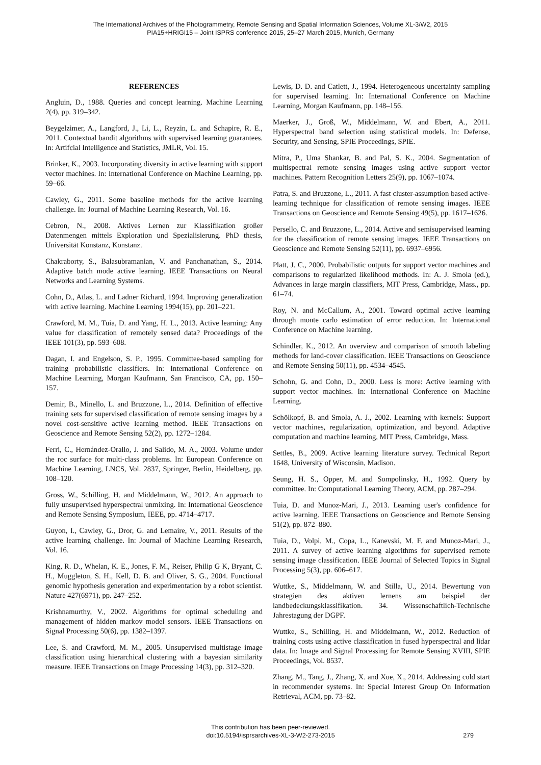The International Archives of the Photogrammetry, Remote Sensing and Spatial Information Sciences, Volume XL-3/W2, 2015
PIA15+HRIGI15 – Joint ISPRS conference 2015, 25–27 March 2015, Munich, Germany
REFERENCES
Angluin, D., 1988. Queries and concept learning. Machine Learning 2(4), pp. 319–342.
Beygelzimer, A., Langford, J., Li, L., Reyzin, L. and Schapire, R. E., 2011. Contextual bandit algorithms with supervised learning guarantees. In: Artifcial Intelligence and Statistics, JMLR, Vol. 15.
Brinker, K., 2003. Incorporating diversity in active learning with support vector machines. In: International Conference on Machine Learning, pp. 59–66.
Cawley, G., 2011. Some baseline methods for the active learning challenge. In: Journal of Machine Learning Research, Vol. 16.
Cebron, N., 2008. Aktives Lernen zur Klassifikation großer Datenmengen mittels Exploration und Spezialisierung. PhD thesis, Universität Konstanz, Konstanz.
Chakraborty, S., Balasubramanian, V. and Panchanathan, S., 2014. Adaptive batch mode active learning. IEEE Transactions on Neural Networks and Learning Systems.
Cohn, D., Atlas, L. and Ladner Richard, 1994. Improving generalization with active learning. Machine Learning 1994(15), pp. 201–221.
Crawford, M. M., Tuia, D. and Yang, H. L., 2013. Active learning: Any value for classification of remotely sensed data? Proceedings of the IEEE 101(3), pp. 593–608.
Dagan, I. and Engelson, S. P., 1995. Committee-based sampling for training probabilistic classifiers. In: International Conference on Machine Learning, Morgan Kaufmann, San Francisco, CA, pp. 150–157.
Demir, B., Minello, L. and Bruzzone, L., 2014. Definition of effective training sets for supervised classification of remote sensing images by a novel cost-sensitive active learning method. IEEE Transactions on Geoscience and Remote Sensing 52(2), pp. 1272–1284.
Ferri, C., Hernández-Orallo, J. and Salido, M. A., 2003. Volume under the roc surface for multi-class problems. In: European Conference on Machine Learning, LNCS, Vol. 2837, Springer, Berlin, Heidelberg, pp. 108–120.
Gross, W., Schilling, H. and Middelmann, W., 2012. An approach to fully unsupervised hyperspectral unmixing. In: International Geoscience and Remote Sensing Symposium, IEEE, pp. 4714–4717.
Guyon, I., Cawley, G., Dror, G. and Lemaire, V., 2011. Results of the active learning challenge. In: Journal of Machine Learning Research, Vol. 16.
King, R. D., Whelan, K. E., Jones, F. M., Reiser, Philip G K, Bryant, C. H., Muggleton, S. H., Kell, D. B. and Oliver, S. G., 2004. Functional genomic hypothesis generation and experimentation by a robot scientist. Nature 427(6971), pp. 247–252.
Krishnamurthy, V., 2002. Algorithms for optimal scheduling and management of hidden markov model sensors. IEEE Transactions on Signal Processing 50(6), pp. 1382–1397.
Lee, S. and Crawford, M. M., 2005. Unsupervised multistage image classification using hierarchical clustering with a bayesian similarity measure. IEEE Transactions on Image Processing 14(3), pp. 312–320.
Lewis, D. D. and Catlett, J., 1994. Heterogeneous uncertainty sampling for supervised learning. In: International Conference on Machine Learning, Morgan Kaufmann, pp. 148–156.
Maerker, J., Groß, W., Middelmann, W. and Ebert, A., 2011. Hyperspectral band selection using statistical models. In: Defense, Security, and Sensing, SPIE Proceedings, SPIE.
Mitra, P., Uma Shankar, B. and Pal, S. K., 2004. Segmentation of multispectral remote sensing images using active support vector machines. Pattern Recognition Letters 25(9), pp. 1067–1074.
Patra, S. and Bruzzone, L., 2011. A fast cluster-assumption based active-learning technique for classification of remote sensing images. IEEE Transactions on Geoscience and Remote Sensing 49(5), pp. 1617–1626.
Persello, C. and Bruzzone, L., 2014. Active and semisupervised learning for the classification of remote sensing images. IEEE Transactions on Geoscience and Remote Sensing 52(11), pp. 6937–6956.
Platt, J. C., 2000. Probabilistic outputs for support vector machines and comparisons to regularized likelihood methods. In: A. J. Smola (ed.), Advances in large margin classifiers, MIT Press, Cambridge, Mass., pp. 61–74.
Roy, N. and McCallum, A., 2001. Toward optimal active learning through monte carlo estimation of error reduction. In: International Conference on Machine learning.
Schindler, K., 2012. An overview and comparison of smooth labeling methods for land-cover classification. IEEE Transactions on Geoscience and Remote Sensing 50(11), pp. 4534–4545.
Schohn, G. and Cohn, D., 2000. Less is more: Active learning with support vector machines. In: International Conference on Machine Learning.
Schölkopf, B. and Smola, A. J., 2002. Learning with kernels: Support vector machines, regularization, optimization, and beyond. Adaptive computation and machine learning, MIT Press, Cambridge, Mass.
Settles, B., 2009. Active learning literature survey. Technical Report 1648, University of Wisconsin, Madison.
Seung, H. S., Opper, M. and Sompolinsky, H., 1992. Query by committee. In: Computational Learning Theory, ACM, pp. 287–294.
Tuia, D. and Munoz-Mari, J., 2013. Learning user's confidence for active learning. IEEE Transactions on Geoscience and Remote Sensing 51(2), pp. 872–880.
Tuia, D., Volpi, M., Copa, L., Kanevski, M. F. and Munoz-Mari, J., 2011. A survey of active learning algorithms for supervised remote sensing image classification. IEEE Journal of Selected Topics in Signal Processing 5(3), pp. 606–617.
Wuttke, S., Middelmann, W. and Stilla, U., 2014. Bewertung von strategien des aktiven lernens am beispiel der landbedeckungsklassifikation. 34. Wissenschaftlich-Technische Jahrestagung der DGPF.
Wuttke, S., Schilling, H. and Middelmann, W., 2012. Reduction of training costs using active classification in fused hyperspectral and lidar data. In: Image and Signal Processing for Remote Sensing XVIII, SPIE Proceedings, Vol. 8537.
Zhang, M., Tang, J., Zhang, X. and Xue, X., 2014. Addressing cold start in recommender systems. In: Special Interest Group On Information Retrieval, ACM, pp. 73–82.
This contribution has been peer-reviewed.
doi:10.5194/isprsarchives-XL-3-W2-273-2015
279